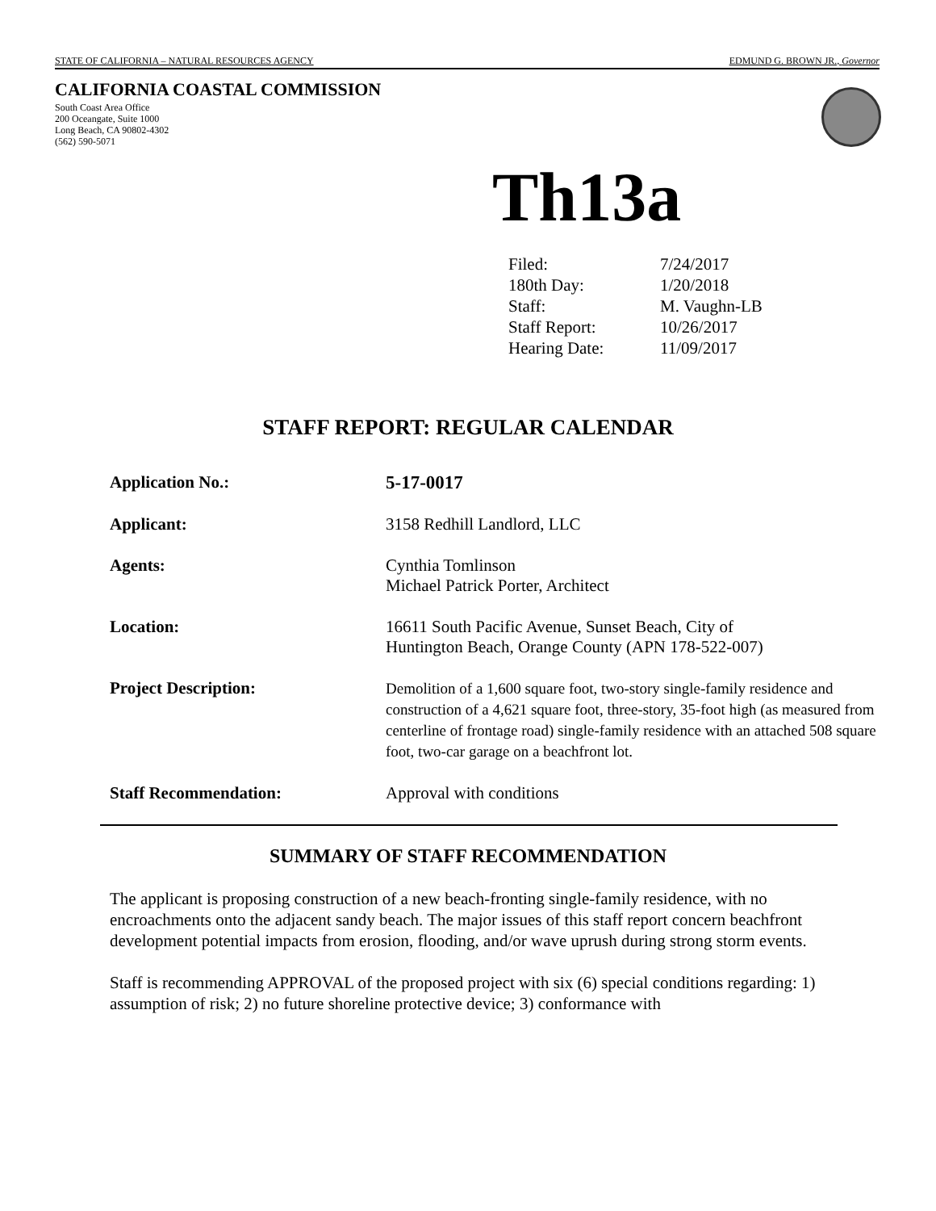STATE OF CALIFORNIA – NATURAL RESOURCES AGENCY EDMUND G. BROWN JR., Governor
CALIFORNIA COASTAL COMMISSION
South Coast Area Office
200 Oceangate, Suite 1000
Long Beach, CA 90802-4302
(562) 590-5071
Th13a
| Filed: | 7/24/2017 |
| 180th Day: | 1/20/2018 |
| Staff: | M. Vaughn-LB |
| Staff Report: | 10/26/2017 |
| Hearing Date: | 11/09/2017 |
STAFF REPORT: REGULAR CALENDAR
| Application No.: | 5-17-0017 |
| Applicant: | 3158 Redhill Landlord, LLC |
| Agents: | Cynthia Tomlinson Michael Patrick Porter, Architect |
| Location: | 16611 South Pacific Avenue, Sunset Beach, City of Huntington Beach, Orange County (APN 178-522-007) |
| Project Description: | Demolition of a 1,600 square foot, two-story single-family residence and construction of a 4,621 square foot, three-story, 35-foot high (as measured from centerline of frontage road) single-family residence with an attached 508 square foot, two-car garage on a beachfront lot. |
| Staff Recommendation: | Approval with conditions |
SUMMARY OF STAFF RECOMMENDATION
The applicant is proposing construction of a new beach-fronting single-family residence, with no encroachments onto the adjacent sandy beach. The major issues of this staff report concern beachfront development potential impacts from erosion, flooding, and/or wave uprush during strong storm events.
Staff is recommending APPROVAL of the proposed project with six (6) special conditions regarding: 1) assumption of risk; 2) no future shoreline protective device; 3) conformance with